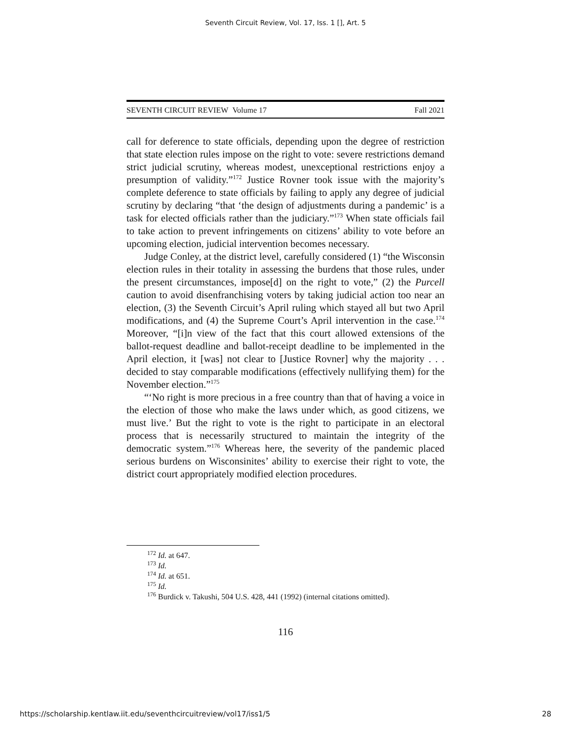Seventh Circuit Review, Vol. 17, Iss. 1 [], Art. 5
SEVENTH CIRCUIT REVIEW Volume 17 Fall 2021
call for deference to state officials, depending upon the degree of restriction that state election rules impose on the right to vote: severe restrictions demand strict judicial scrutiny, whereas modest, unexceptional restrictions enjoy a presumption of validity.”<sup>172</sup> Justice Rovner took issue with the majority’s complete deference to state officials by failing to apply any degree of judicial scrutiny by declaring “that ‘the design of adjustments during a pandemic’ is a task for elected officials rather than the judiciary.”<sup>173</sup> When state officials fail to take action to prevent infringements on citizens’ ability to vote before an upcoming election, judicial intervention becomes necessary.
Judge Conley, at the district level, carefully considered (1) “the Wisconsin election rules in their totality in assessing the burdens that those rules, under the present circumstances, impose[d] on the right to vote,” (2) the Purcell caution to avoid disenfranchising voters by taking judicial action too near an election, (3) the Seventh Circuit’s April ruling which stayed all but two April modifications, and (4) the Supreme Court’s April intervention in the case.<sup>174</sup> Moreover, “[i]n view of the fact that this court allowed extensions of the ballot-request deadline and ballot-receipt deadline to be implemented in the April election, it [was] not clear to [Justice Rovner] why the majority . . . decided to stay comparable modifications (effectively nullifying them) for the November election.”<sup>175</sup>
“‘No right is more precious in a free country than that of having a voice in the election of those who make the laws under which, as good citizens, we must live.’ But the right to vote is the right to participate in an electoral process that is necessarily structured to maintain the integrity of the democratic system.”<sup>176</sup> Whereas here, the severity of the pandemic placed serious burdens on Wisconsinites’ ability to exercise their right to vote, the district court appropriately modified election procedures.
<sup>172</sup> Id. at 647.
<sup>173</sup> Id.
<sup>174</sup> Id. at 651.
<sup>175</sup> Id.
<sup>176</sup> Burdick v. Takushi, 504 U.S. 428, 441 (1992) (internal citations omitted).
116
https://scholarship.kentlaw.iit.edu/seventhcircuitreview/vol17/iss1/5 28